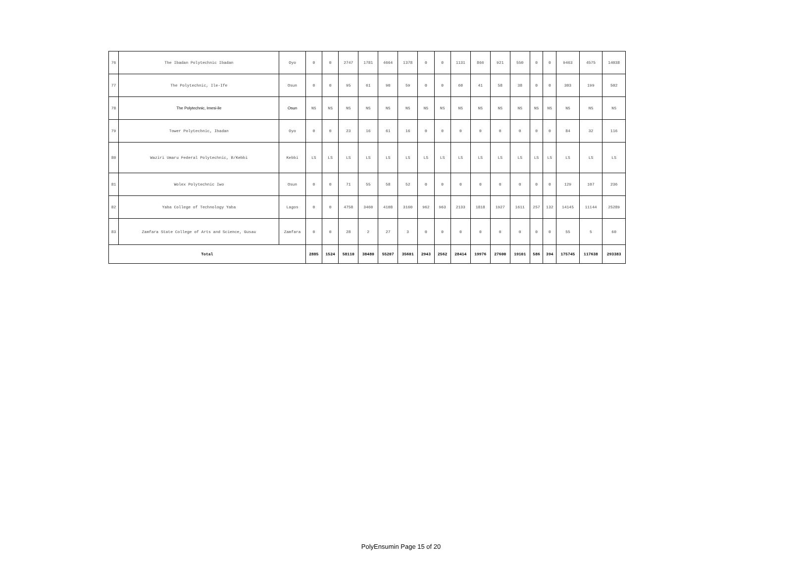| 76 | The Ibadan Polytechnic Ibadan | Oyo | 0 | 0 | 2747 | 1781 | 4664 | 1378 | 0 | 0 | 1131 | 866 | 921 | 550 | 0 | 0 | 9463 | 4575 | 14038 |
| 77 | The Polytechnic, Ile-Ife | Osun | 0 | 0 | 95 | 61 | 90 | 59 | 0 | 0 | 60 | 41 | 58 | 38 | 0 | 0 | 303 | 199 | 502 |
| 78 | The Polytechnic, Imesi-ile | Osun | NS | NS | NS | NS | NS | NS | NS | NS | NS | NS | NS | NS | NS | NS | NS | NS | NS |
| 79 | Tower Polytechnic, Ibadan | Oyo | 0 | 0 | 23 | 16 | 61 | 16 | 0 | 0 | 0 | 0 | 0 | 0 | 0 | 0 | 84 | 32 | 116 |
| 80 | Waziri Umaru Federal Polytechnic, B/Kebbi | Kebbi | LS | LS | LS | LS | LS | LS | LS | LS | LS | LS | LS | LS | LS | LS | LS | LS | LS |
| 81 | Wolex Polytechnic Iwo | Osun | 0 | 0 | 71 | 55 | 58 | 52 | 0 | 0 | 0 | 0 | 0 | 0 | 0 | 0 | 129 | 107 | 236 |
| 82 | Yaba College of Technology Yaba | Lagos | 0 | 0 | 4758 | 3460 | 4108 | 3160 | 962 | 963 | 2133 | 1818 | 1927 | 1611 | 257 | 132 | 14145 | 11144 | 25289 |
| 83 | Zamfara State College of Arts and Science, Gusau | Zamfara | 0 | 0 | 28 | 2 | 27 | 3 | 0 | 0 | 0 | 0 | 0 | 0 | 0 | 0 | 55 | 5 | 60 |
| Total | | | 2885 | 1524 | 58110 | 38480 | 55207 | 35601 | 2943 | 2562 | 28414 | 19976 | 27600 | 19101 | 586 | 394 | 175745 | 117638 | 293383 |
PolyEnsumin Page 15 of 20